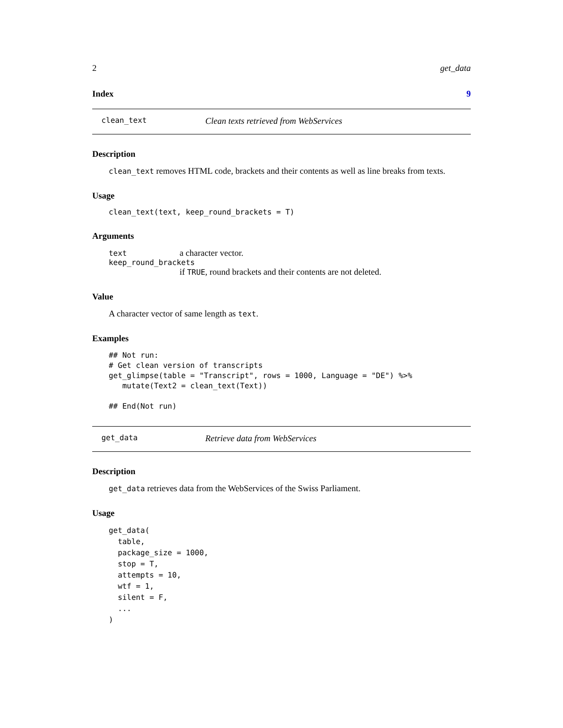2 get_data
Index 9
clean_text Clean texts retrieved from WebServices
Description
clean_text removes HTML code, brackets and their contents as well as line breaks from texts.
Usage
clean_text(text, keep_round_brackets = T)
Arguments
text a character vector.
keep_round_brackets
if TRUE, round brackets and their contents are not deleted.
Value
A character vector of same length as text.
Examples
## Not run:
# Get clean version of transcripts
get_glimpse(table = "Transcript", rows = 1000, Language = "DE") %>%
   mutate(Text2 = clean_text(Text))

## End(Not run)
get_data Retrieve data from WebServices
Description
get_data retrieves data from the WebServices of the Swiss Parliament.
Usage
get_data(
  table,
  package_size = 1000,
  stop = T,
  attempts = 10,
  wtf = 1,
  silent = F,
  ...
)